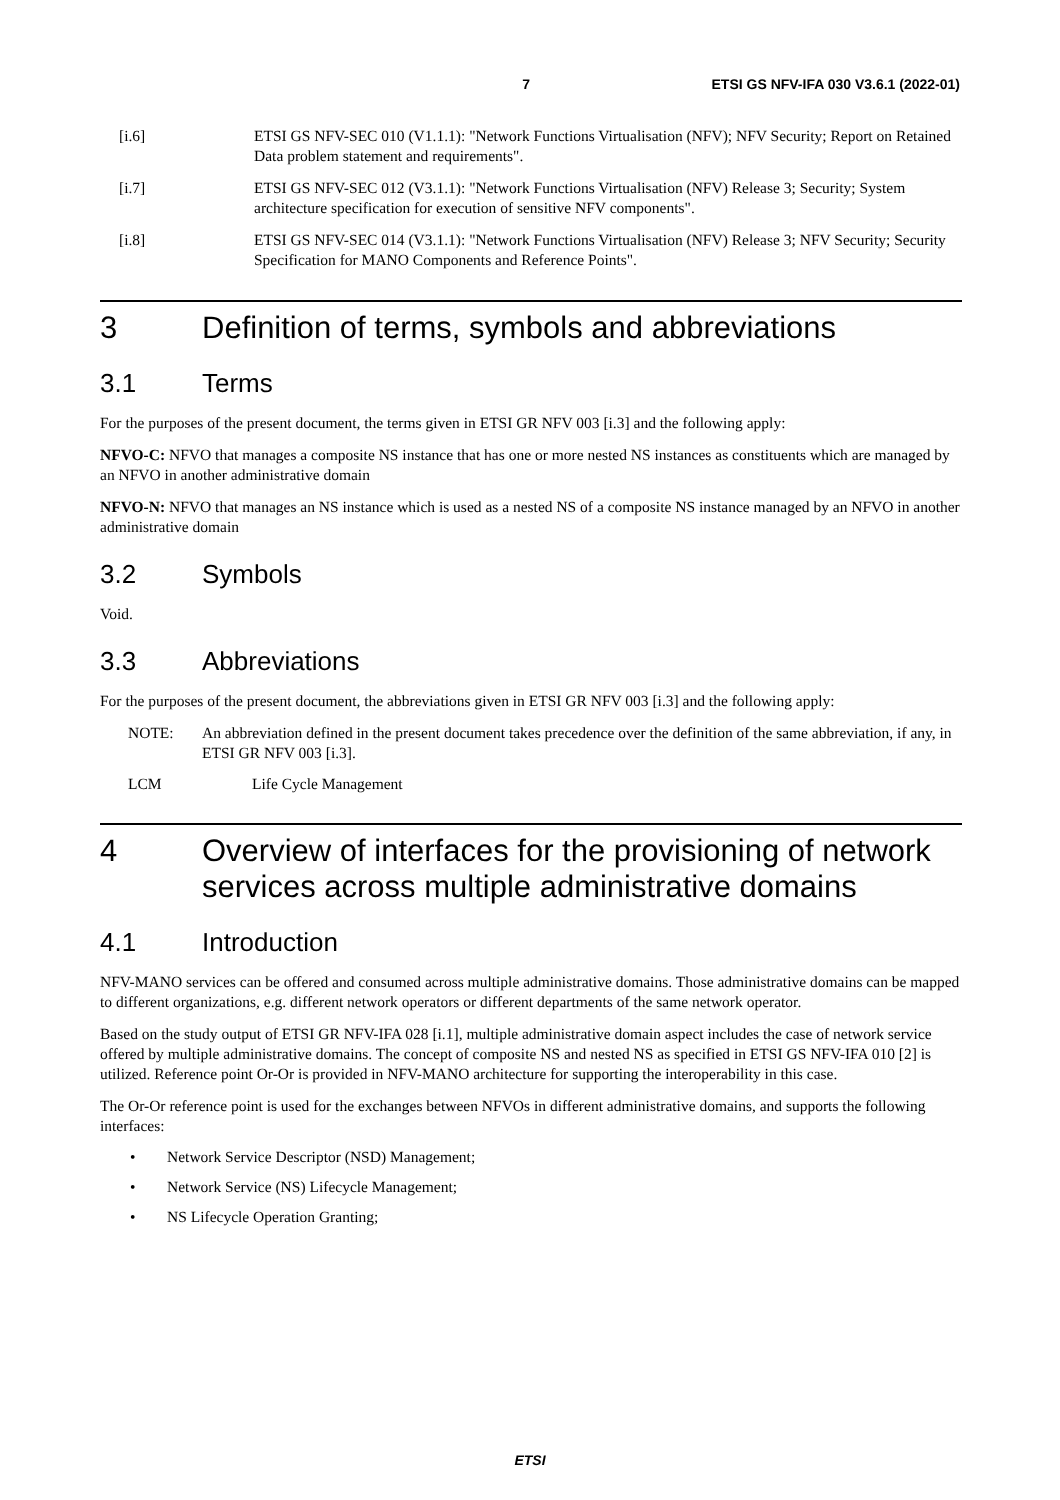7 ETSI GS NFV-IFA 030 V3.6.1 (2022-01)
[i.6] ETSI GS NFV-SEC 010 (V1.1.1): "Network Functions Virtualisation (NFV); NFV Security; Report on Retained Data problem statement and requirements".
[i.7] ETSI GS NFV-SEC 012 (V3.1.1): "Network Functions Virtualisation (NFV) Release 3; Security; System architecture specification for execution of sensitive NFV components".
[i.8] ETSI GS NFV-SEC 014 (V3.1.1): "Network Functions Virtualisation (NFV) Release 3; NFV Security; Security Specification for MANO Components and Reference Points".
3 Definition of terms, symbols and abbreviations
3.1 Terms
For the purposes of the present document, the terms given in ETSI GR NFV 003 [i.3] and the following apply:
NFVO-C: NFVO that manages a composite NS instance that has one or more nested NS instances as constituents which are managed by an NFVO in another administrative domain
NFVO-N: NFVO that manages an NS instance which is used as a nested NS of a composite NS instance managed by an NFVO in another administrative domain
3.2 Symbols
Void.
3.3 Abbreviations
For the purposes of the present document, the abbreviations given in ETSI GR NFV 003 [i.3] and the following apply:
NOTE: An abbreviation defined in the present document takes precedence over the definition of the same abbreviation, if any, in ETSI GR NFV 003 [i.3].
LCM Life Cycle Management
4 Overview of interfaces for the provisioning of network services across multiple administrative domains
4.1 Introduction
NFV-MANO services can be offered and consumed across multiple administrative domains. Those administrative domains can be mapped to different organizations, e.g. different network operators or different departments of the same network operator.
Based on the study output of ETSI GR NFV-IFA 028 [i.1], multiple administrative domain aspect includes the case of network service offered by multiple administrative domains. The concept of composite NS and nested NS as specified in ETSI GS NFV-IFA 010 [2] is utilized. Reference point Or-Or is provided in NFV-MANO architecture for supporting the interoperability in this case.
The Or-Or reference point is used for the exchanges between NFVOs in different administrative domains, and supports the following interfaces:
• Network Service Descriptor (NSD) Management;
• Network Service (NS) Lifecycle Management;
• NS Lifecycle Operation Granting;
ETSI